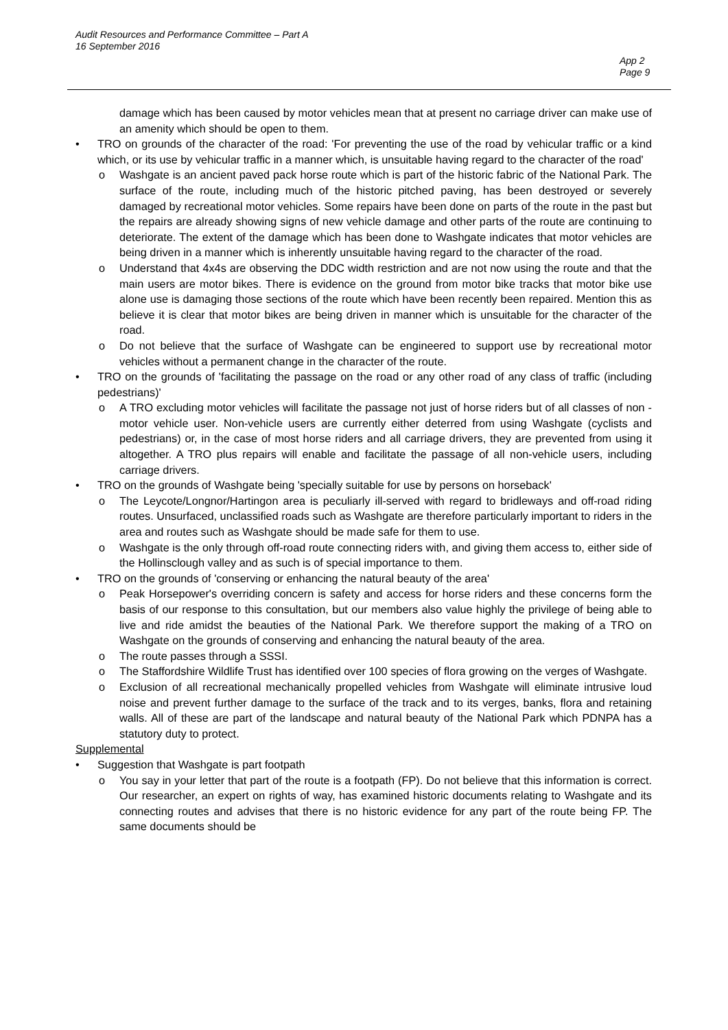Audit Resources and Performance Committee – Part A
16 September 2016
App 2
Page 9
damage which has been caused by motor vehicles mean that at present no carriage driver can make use of an amenity which should be open to them.
• TRO on grounds of the character of the road: 'For preventing the use of the road by vehicular traffic or a kind which, or its use by vehicular traffic in a manner which, is unsuitable having regard to the character of the road'
o Washgate is an ancient paved pack horse route which is part of the historic fabric of the National Park. The surface of the route, including much of the historic pitched paving, has been destroyed or severely damaged by recreational motor vehicles. Some repairs have been done on parts of the route in the past but the repairs are already showing signs of new vehicle damage and other parts of the route are continuing to deteriorate. The extent of the damage which has been done to Washgate indicates that motor vehicles are being driven in a manner which is inherently unsuitable having regard to the character of the road.
o Understand that 4x4s are observing the DDC width restriction and are not now using the route and that the main users are motor bikes. There is evidence on the ground from motor bike tracks that motor bike use alone use is damaging those sections of the route which have been recently been repaired. Mention this as believe it is clear that motor bikes are being driven in manner which is unsuitable for the character of the road.
o Do not believe that the surface of Washgate can be engineered to support use by recreational motor vehicles without a permanent change in the character of the route.
• TRO on the grounds of 'facilitating the passage on the road or any other road of any class of traffic (including pedestrians)'
o A TRO excluding motor vehicles will facilitate the passage not just of horse riders but of all classes of non -motor vehicle user. Non-vehicle users are currently either deterred from using Washgate (cyclists and pedestrians) or, in the case of most horse riders and all carriage drivers, they are prevented from using it altogether. A TRO plus repairs will enable and facilitate the passage of all non-vehicle users, including carriage drivers.
• TRO on the grounds of Washgate being 'specially suitable for use by persons on horseback'
o The Leycote/Longnor/Hartingon area is peculiarly ill-served with regard to bridleways and off-road riding routes. Unsurfaced, unclassified roads such as Washgate are therefore particularly important to riders in the area and routes such as Washgate should be made safe for them to use.
o Washgate is the only through off-road route connecting riders with, and giving them access to, either side of the Hollinsclough valley and as such is of special importance to them.
• TRO on the grounds of 'conserving or enhancing the natural beauty of the area'
o Peak Horsepower's overriding concern is safety and access for horse riders and these concerns form the basis of our response to this consultation, but our members also value highly the privilege of being able to live and ride amidst the beauties of the National Park. We therefore support the making of a TRO on Washgate on the grounds of conserving and enhancing the natural beauty of the area.
o The route passes through a SSSI.
o The Staffordshire Wildlife Trust has identified over 100 species of flora growing on the verges of Washgate.
o Exclusion of all recreational mechanically propelled vehicles from Washgate will eliminate intrusive loud noise and prevent further damage to the surface of the track and to its verges, banks, flora and retaining walls. All of these are part of the landscape and natural beauty of the National Park which PDNPA has a statutory duty to protect.
Supplemental
• Suggestion that Washgate is part footpath
o You say in your letter that part of the route is a footpath (FP). Do not believe that this information is correct. Our researcher, an expert on rights of way, has examined historic documents relating to Washgate and its connecting routes and advises that there is no historic evidence for any part of the route being FP. The same documents should be